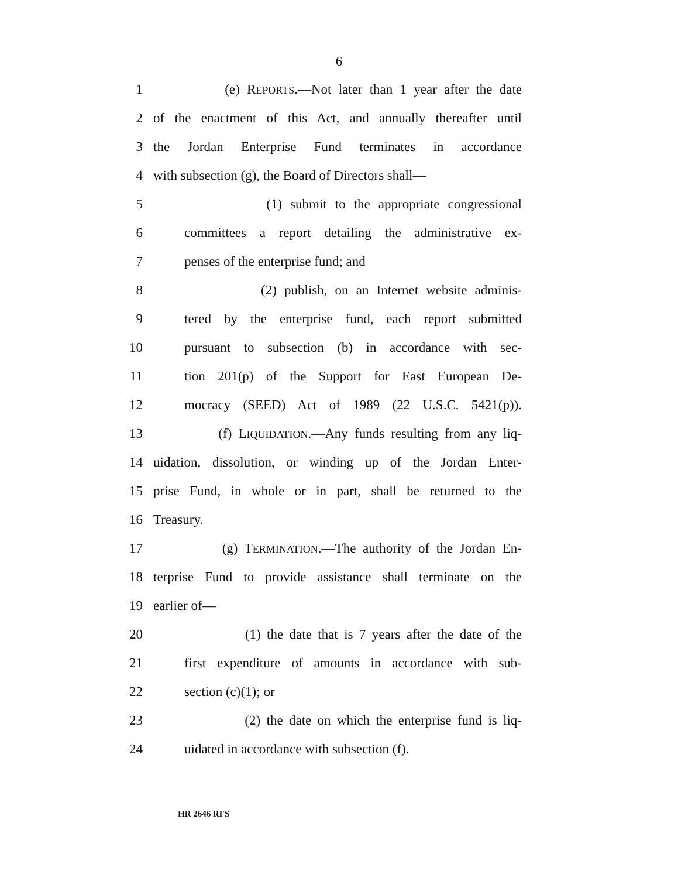6
1 (e) REPORTS.—Not later than 1 year after the date
2 of the enactment of this Act, and annually thereafter until
3 the Jordan Enterprise Fund terminates in accordance
4 with subsection (g), the Board of Directors shall—
5 (1) submit to the appropriate congressional
6 committees a report detailing the administrative ex-
7 penses of the enterprise fund; and
8 (2) publish, on an Internet website adminis-
9 tered by the enterprise fund, each report submitted
10 pursuant to subsection (b) in accordance with sec-
11 tion 201(p) of the Support for East European De-
12 mocracy (SEED) Act of 1989 (22 U.S.C. 5421(p)).
13 (f) LIQUIDATION.—Any funds resulting from any liq-
14 uidation, dissolution, or winding up of the Jordan Enter-
15 prise Fund, in whole or in part, shall be returned to the
16 Treasury.
17 (g) TERMINATION.—The authority of the Jordan En-
18 terprise Fund to provide assistance shall terminate on the
19 earlier of—
20 (1) the date that is 7 years after the date of the
21 first expenditure of amounts in accordance with sub-
22 section (c)(1); or
23 (2) the date on which the enterprise fund is liq-
24 uidated in accordance with subsection (f).
HR 2646 RFS